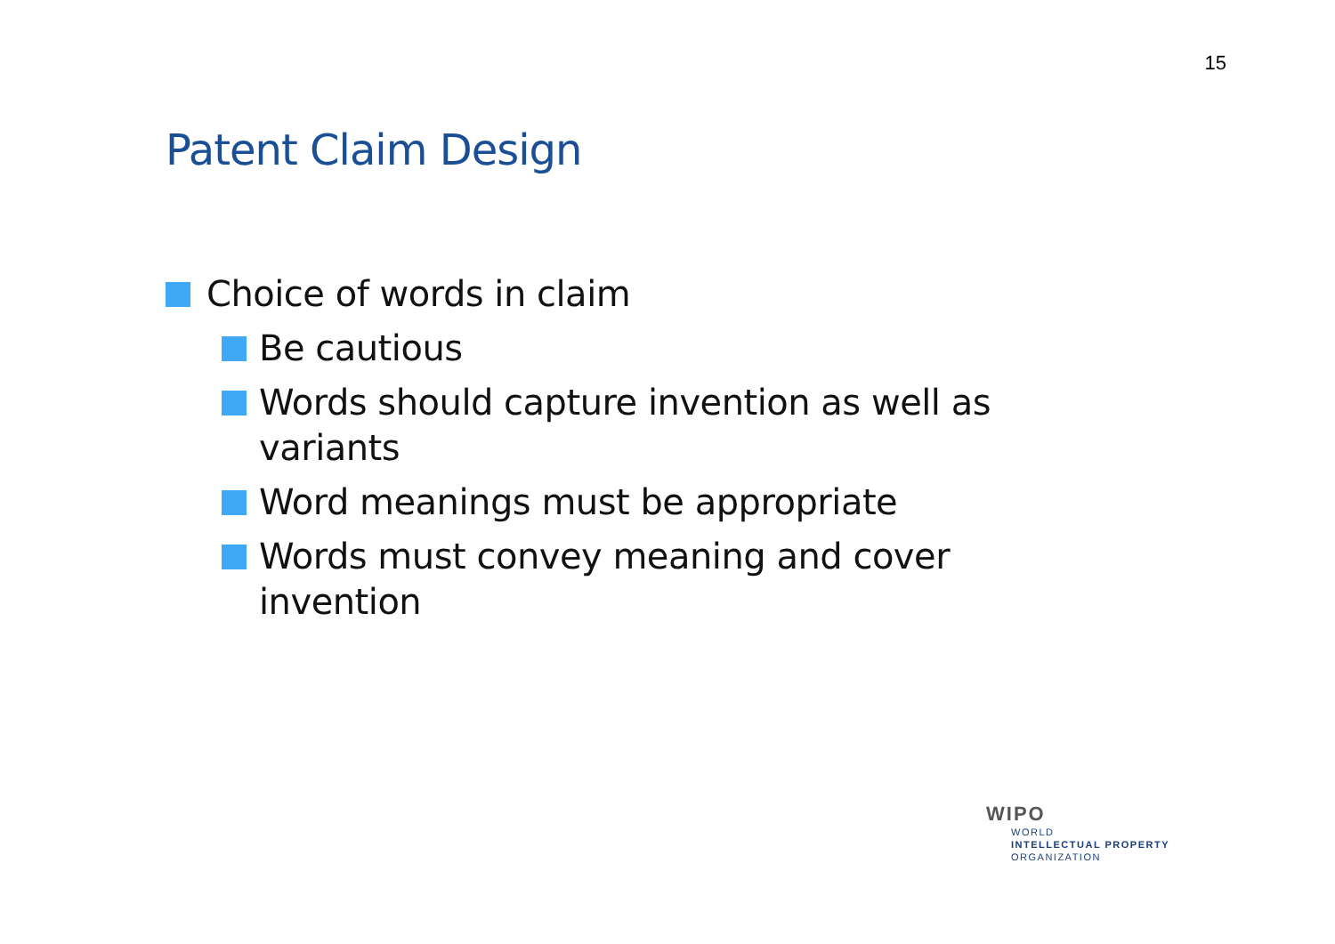15
Patent Claim Design
Choice of words in claim
Be cautious
Words should capture invention as well as variants
Word meanings must be appropriate
Words must convey meaning and cover invention
WIPO
WORLD
INTELLECTUAL PROPERTY
ORGANIZATION